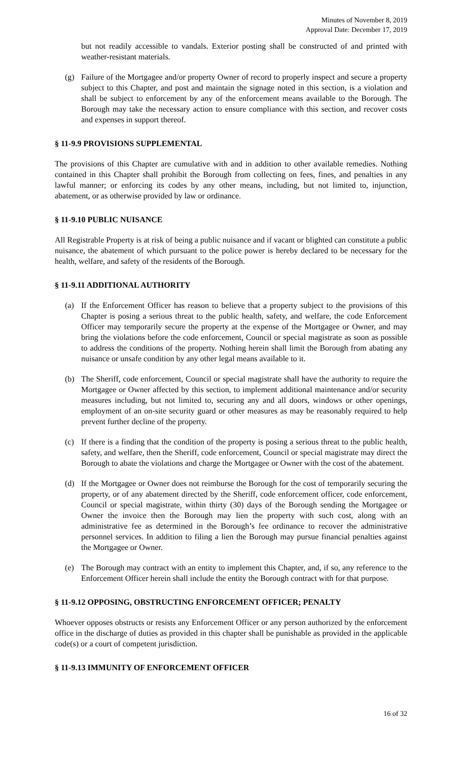Minutes of November 8, 2019
Approval Date: December 17, 2019
but not readily accessible to vandals. Exterior posting shall be constructed of and printed with weather-resistant materials.
(g) Failure of the Mortgagee and/or property Owner of record to properly inspect and secure a property subject to this Chapter, and post and maintain the signage noted in this section, is a violation and shall be subject to enforcement by any of the enforcement means available to the Borough. The Borough may take the necessary action to ensure compliance with this section, and recover costs and expenses in support thereof.
§ 11-9.9 PROVISIONS SUPPLEMENTAL
The provisions of this Chapter are cumulative with and in addition to other available remedies. Nothing contained in this Chapter shall prohibit the Borough from collecting on fees, fines, and penalties in any lawful manner; or enforcing its codes by any other means, including, but not limited to, injunction, abatement, or as otherwise provided by law or ordinance.
§ 11-9.10 PUBLIC NUISANCE
All Registrable Property is at risk of being a public nuisance and if vacant or blighted can constitute a public nuisance, the abatement of which pursuant to the police power is hereby declared to be necessary for the health, welfare, and safety of the residents of the Borough.
§ 11-9.11 ADDITIONAL AUTHORITY
(a) If the Enforcement Officer has reason to believe that a property subject to the provisions of this Chapter is posing a serious threat to the public health, safety, and welfare, the code Enforcement Officer may temporarily secure the property at the expense of the Mortgagee or Owner, and may bring the violations before the code enforcement, Council or special magistrate as soon as possible to address the conditions of the property. Nothing herein shall limit the Borough from abating any nuisance or unsafe condition by any other legal means available to it.
(b) The Sheriff, code enforcement, Council or special magistrate shall have the authority to require the Mortgagee or Owner affected by this section, to implement additional maintenance and/or security measures including, but not limited to, securing any and all doors, windows or other openings, employment of an on-site security guard or other measures as may be reasonably required to help prevent further decline of the property.
(c) If there is a finding that the condition of the property is posing a serious threat to the public health, safety, and welfare, then the Sheriff, code enforcement, Council or special magistrate may direct the Borough to abate the violations and charge the Mortgagee or Owner with the cost of the abatement.
(d) If the Mortgagee or Owner does not reimburse the Borough for the cost of temporarily securing the property, or of any abatement directed by the Sheriff, code enforcement officer, code enforcement, Council or special magistrate, within thirty (30) days of the Borough sending the Mortgagee or Owner the invoice then the Borough may lien the property with such cost, along with an administrative fee as determined in the Borough’s fee ordinance to recover the administrative personnel services. In addition to filing a lien the Borough may pursue financial penalties against the Mortgagee or Owner.
(e) The Borough may contract with an entity to implement this Chapter, and, if so, any reference to the Enforcement Officer herein shall include the entity the Borough contract with for that purpose.
§ 11-9.12 OPPOSING, OBSTRUCTING ENFORCEMENT OFFICER; PENALTY
Whoever opposes obstructs or resists any Enforcement Officer or any person authorized by the enforcement office in the discharge of duties as provided in this chapter shall be punishable as provided in the applicable code(s) or a court of competent jurisdiction.
§ 11-9.13 IMMUNITY OF ENFORCEMENT OFFICER
16 of 32